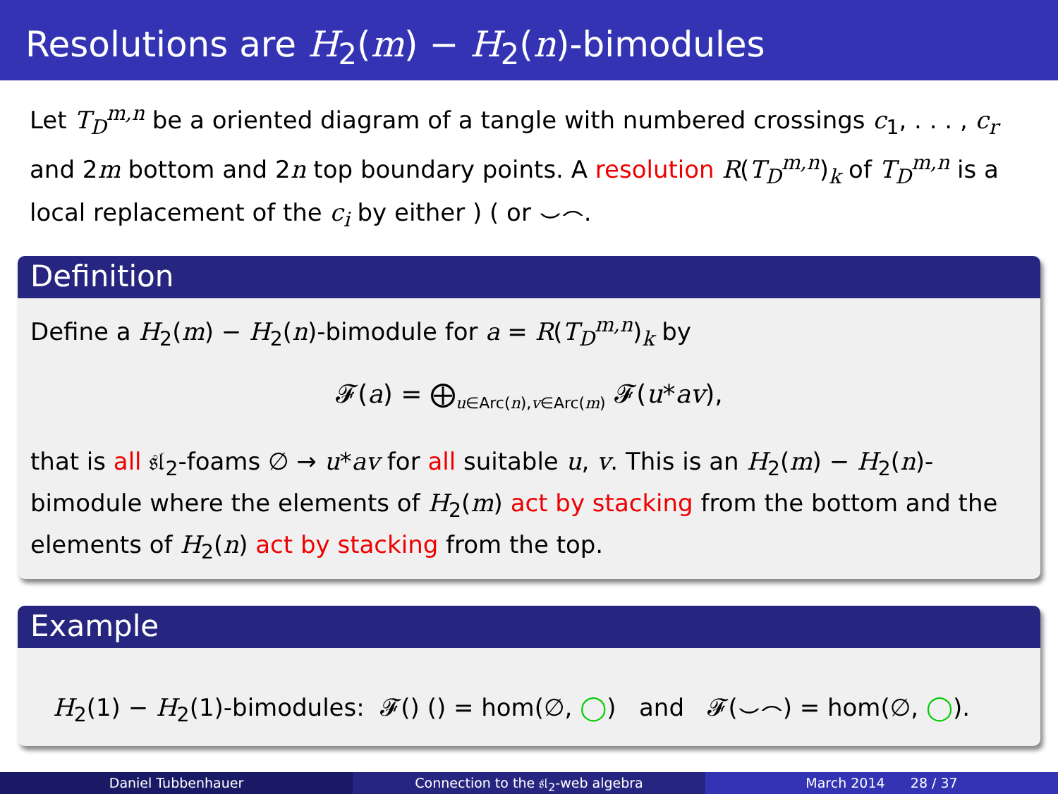Resolutions are H<sub>2</sub>(m) − H<sub>2</sub>(n)-bimodules
Let T<sub>D</sub><sup>m,n</sup> be a oriented diagram of a tangle with numbered crossings c<sub>1</sub>, . . . , c<sub>r</sub> and 2m bottom and 2n top boundary points. A resolution R(T<sub>D</sub><sup>m,n</sup>)<sub>k</sub> of T<sub>D</sub><sup>m,n</sup> is a local replacement of the c<sub>i</sub> by either ) ( or ⌣⌢.
Definition
Define a H<sub>2</sub>(m) − H<sub>2</sub>(n)-bimodule for a = R(T<sub>D</sub><sup>m,n</sup>)<sub>k</sub> by
𝓕(a) = ⨁<sub>u∈Arc(n),v∈Arc(m)</sub> 𝓕(u*av),
that is all 𝔰𝔩<sub>2</sub>-foams ∅ → u*av for all suitable u, v. This is an H<sub>2</sub>(m) − H<sub>2</sub>(n)-bimodule where the elements of H<sub>2</sub>(m) act by stacking from the bottom and the elements of H<sub>2</sub>(n) act by stacking from the top.
Example
H<sub>2</sub>(1) − H<sub>2</sub>(1)-bimodules: 𝓕() () = hom(∅, ◯) and 𝓕(⌣⌢) = hom(∅, ◯).
Daniel Tubbenhauer Connection to the 𝔰𝔩<sub>2</sub>-web algebra
March 2014 28 / 37